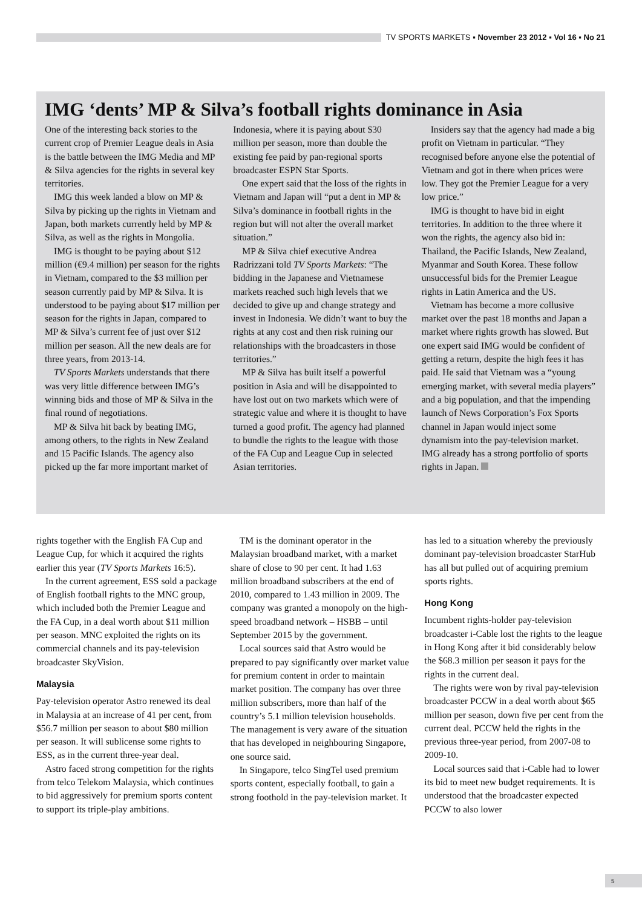TV SPORTS MARKETS ▪ November 23 2012 ▪ Vol 16 ▪ No 21
IMG ‘dents’ MP & Silva’s football rights dominance in Asia
One of the interesting back stories to the current crop of Premier League deals in Asia is the battle between the IMG Media and MP & Silva agencies for the rights in several key territories.
IMG this week landed a blow on MP & Silva by picking up the rights in Vietnam and Japan, both markets currently held by MP & Silva, as well as the rights in Mongolia.
IMG is thought to be paying about $12 million (€9.4 million) per season for the rights in Vietnam, compared to the $3 million per season currently paid by MP & Silva. It is understood to be paying about $17 million per season for the rights in Japan, compared to MP & Silva’s current fee of just over $12 million per season. All the new deals are for three years, from 2013-14.
TV Sports Markets understands that there was very little difference between IMG’s winning bids and those of MP & Silva in the final round of negotiations.
MP & Silva hit back by beating IMG, among others, to the rights in New Zealand and 15 Pacific Islands. The agency also picked up the far more important market of Indonesia, where it is paying about $30 million per season, more than double the existing fee paid by pan-regional sports broadcaster ESPN Star Sports.
One expert said that the loss of the rights in Vietnam and Japan will “put a dent in MP & Silva’s dominance in football rights in the region but will not alter the overall market situation.”
MP & Silva chief executive Andrea Radrizzani told TV Sports Markets: “The bidding in the Japanese and Vietnamese markets reached such high levels that we decided to give up and change strategy and invest in Indonesia. We didn’t want to buy the rights at any cost and then risk ruining our relationships with the broadcasters in those territories.”
MP & Silva has built itself a powerful position in Asia and will be disappointed to have lost out on two markets which were of strategic value and where it is thought to have turned a good profit. The agency had planned to bundle the rights to the league with those of the FA Cup and League Cup in selected Asian territories.
Insiders say that the agency had made a big profit on Vietnam in particular. “They recognised before anyone else the potential of Vietnam and got in there when prices were low. They got the Premier League for a very low price.”
IMG is thought to have bid in eight territories. In addition to the three where it won the rights, the agency also bid in: Thailand, the Pacific Islands, New Zealand, Myanmar and South Korea. These follow unsuccessful bids for the Premier League rights in Latin America and the US.
Vietnam has become a more collusive market over the past 18 months and Japan a market where rights growth has slowed. But one expert said IMG would be confident of getting a return, despite the high fees it has paid. He said that Vietnam was a “young emerging market, with several media players” and a big population, and that the impending launch of News Corporation’s Fox Sports channel in Japan would inject some dynamism into the pay-television market. IMG already has a strong portfolio of sports rights in Japan.
rights together with the English FA Cup and League Cup, for which it acquired the rights earlier this year (TV Sports Markets 16:5).
In the current agreement, ESS sold a package of English football rights to the MNC group, which included both the Premier League and the FA Cup, in a deal worth about $11 million per season. MNC exploited the rights on its commercial channels and its pay-television broadcaster SkyVision.
Malaysia
Pay-television operator Astro renewed its deal in Malaysia at an increase of 41 per cent, from $56.7 million per season to about $80 million per season. It will sublicense some rights to ESS, as in the current three-year deal.
Astro faced strong competition for the rights from telco Telekom Malaysia, which continues to bid aggressively for premium sports content to support its triple-play ambitions.
TM is the dominant operator in the Malaysian broadband market, with a market share of close to 90 per cent. It had 1.63 million broadband subscribers at the end of 2010, compared to 1.43 million in 2009. The company was granted a monopoly on the high-speed broadband network – HSBB – until September 2015 by the government.
Local sources said that Astro would be prepared to pay significantly over market value for premium content in order to maintain market position. The company has over three million subscribers, more than half of the country’s 5.1 million television households. The management is very aware of the situation that has developed in neighbouring Singapore, one source said.
In Singapore, telco SingTel used premium sports content, especially football, to gain a strong foothold in the pay-television market. It has led to a situation whereby the previously dominant pay-television broadcaster StarHub has all but pulled out of acquiring premium sports rights.
Hong Kong
Incumbent rights-holder pay-television broadcaster i-Cable lost the rights to the league in Hong Kong after it bid considerably below the $68.3 million per season it pays for the rights in the current deal.
The rights were won by rival pay-television broadcaster PCCW in a deal worth about $65 million per season, down five per cent from the current deal. PCCW held the rights in the previous three-year period, from 2007-08 to 2009-10.
Local sources said that i-Cable had to lower its bid to meet new budget requirements. It is understood that the broadcaster expected PCCW to also lower
5